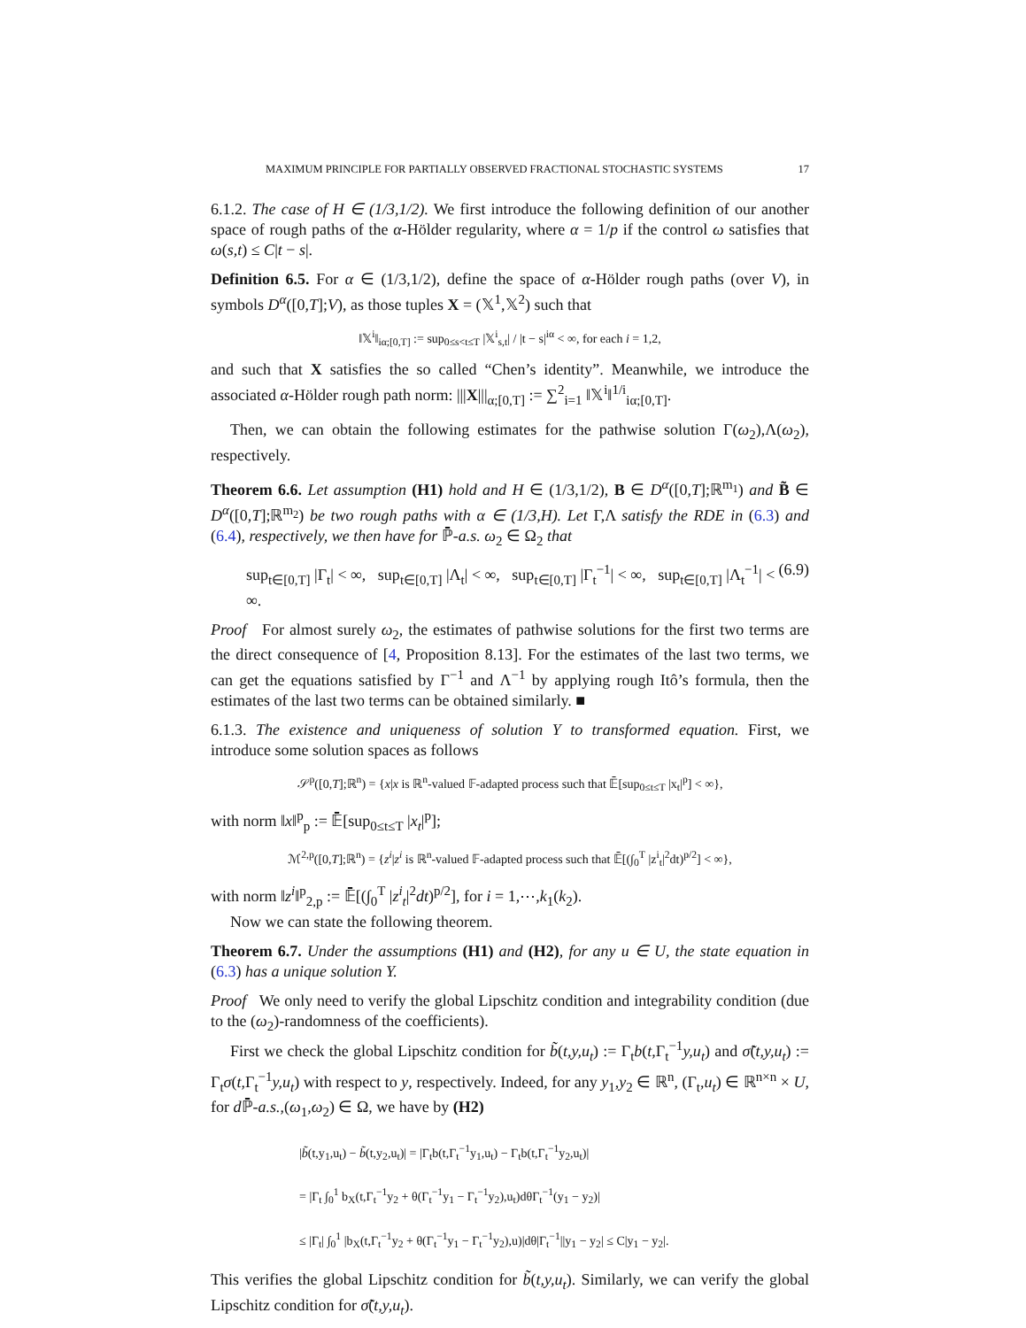MAXIMUM PRINCIPLE FOR PARTIALLY OBSERVED FRACTIONAL STOCHASTIC SYSTEMS 17
6.1.2. The case of H ∈ (1/3,1/2). We first introduce the following definition of our another space of rough paths of the α-Hölder regularity, where α = 1/p if the control ω satisfies that ω(s,t) ≤ C|t − s|.
Definition 6.5. For α ∈ (1/3,1/2), define the space of α-Hölder rough paths (over V), in symbols D<sup>α</sup>([0,T];V), as those tuples X = (𝕏<sup>1</sup>,𝕏<sup>2</sup>) such that
‖𝕏<sup>i</sup>‖<sub>iα;[0,T]</sub> := sup<sub>0≤s<t≤T</sub> |𝕏<sup>i</sup><sub>s,t</sub>| / |t − s|<sup>iα</sup> < ∞, for each i = 1,2,
and such that X satisfies the so called “Chen’s identity”. Meanwhile, we introduce the associated α-Hölder rough path norm: |||X|||<sub>α;[0,T]</sub> := ∑<sup>2</sup><sub>i=1</sub> ‖𝕏<sup>i</sup>‖<sup>1/i</sup><sub>iα;[0,T]</sub>.
Then, we can obtain the following estimates for the pathwise solution Γ(ω<sub>2</sub>),Λ(ω<sub>2</sub>), respectively.
Theorem 6.6. Let assumption (H1) hold and H ∈ (1/3,1/2), B ∈ D<sup>α</sup>([0,T];ℝ<sup>m<sub>1</sub></sup>) and B̃ ∈ D<sup>α</sup>([0,T];ℝ<sup>m<sub>2</sub></sup>) be two rough paths with α ∈ (1/3,H). Let Γ,Λ satisfy the RDE in (6.3) and (6.4), respectively, we then have for ℙ̄-a.s. ω<sub>2</sub> ∈ Ω<sub>2</sub> that
sup<sub>t∈[0,T]</sub> |Γ<sub>t</sub>| < ∞, sup<sub>t∈[0,T]</sub> |Λ<sub>t</sub>| < ∞, sup<sub>t∈[0,T]</sub> |Γ<sub>t</sub><sup>−1</sup>| < ∞, sup<sub>t∈[0,T]</sub> |Λ<sub>t</sub><sup>−1</sup>| < ∞. (6.9)
Proof For almost surely ω<sub>2</sub>, the estimates of pathwise solutions for the first two terms are the direct consequence of [4, Proposition 8.13]. For the estimates of the last two terms, we can get the equations satisfied by Γ<sup>−1</sup> and Λ<sup>−1</sup> by applying rough Itô’s formula, then the estimates of the last two terms can be obtained similarly. ■
6.1.3. The existence and uniqueness of solution Y to transformed equation. First, we introduce some solution spaces as follows
𝒮<sup>p</sup>([0,T];ℝ<sup>n</sup>) = {x|x is ℝ<sup>n</sup>-valued 𝔽-adapted process such that 𝔼̄[sup<sub>0≤t≤T</sub> |x<sub>t</sub>|<sup>p</sup>] < ∞},
with norm ‖x‖<sup>p</sup><sub>p</sub> := 𝔼̄[sup<sub>0≤t≤T</sub> |x<sub>t</sub>|<sup>p</sup>];
ℳ<sup>2,p</sup>([0,T];ℝ<sup>n</sup>) = {z<sup>i</sup>|z<sup>i</sup> is ℝ<sup>n</sup>-valued 𝔽-adapted process such that 𝔼̄[(∫<sub>0</sub><sup>T</sup> |z<sup>i</sup><sub>t</sub>|<sup>2</sup>dt)<sup>p/2</sup>] < ∞},
with norm ‖z<sup>i</sup>‖<sup>p</sup><sub>2,p</sub> := 𝔼̄[(∫<sub>0</sub><sup>T</sup> |z<sup>i</sup><sub>t</sub>|<sup>2</sup>dt)<sup>p/2</sup>], for i = 1,⋯,k<sub>1</sub>(k<sub>2</sub>).
Now we can state the following theorem.
Theorem 6.7. Under the assumptions (H1) and (H2), for any u ∈ U, the state equation in (6.3) has a unique solution Y.
Proof We only need to verify the global Lipschitz condition and integrability condition (due to the (ω<sub>2</sub>)-randomness of the coefficients).
First we check the global Lipschitz condition for b̃(t,y,u<sub>t</sub>) := Γ<sub>t</sub>b(t,Γ<sub>t</sub><sup>−1</sup>y,u<sub>t</sub>) and σ̃(t,y,u<sub>t</sub>) := Γ<sub>t</sub>σ(t,Γ<sub>t</sub><sup>−1</sup>y,u<sub>t</sub>) with respect to y, respectively. Indeed, for any y<sub>1</sub>,y<sub>2</sub> ∈ ℝ<sup>n</sup>, (Γ<sub>t</sub>,u<sub>t</sub>) ∈ ℝ<sup>n×n</sup> × U, for d ℙ̄-a.s.,(ω<sub>1</sub>,ω<sub>2</sub>) ∈ Ω, we have by (H2)
|b̃(t,y<sub>1</sub>,u<sub>t</sub>) − b̃(t,y<sub>2</sub>,u<sub>t</sub>)| = |Γ<sub>t</sub>b(t,Γ<sub>t</sub><sup>−1</sup>y<sub>1</sub>,u<sub>t</sub>) − Γ<sub>t</sub>b(t,Γ<sub>t</sub><sup>−1</sup>y<sub>2</sub>,u<sub>t</sub>)|
= |Γ<sub>t</sub> ∫<sub>0</sub><sup>1</sup> b<sub>X</sub>(t,Γ<sub>t</sub><sup>−1</sup>y<sub>2</sub> + θ(Γ<sub>t</sub><sup>−1</sup>y<sub>1</sub> − Γ<sub>t</sub><sup>−1</sup>y<sub>2</sub>),u<sub>t</sub>)dθΓ<sub>t</sub><sup>−1</sup>(y<sub>1</sub> − y<sub>2</sub>)|
≤ |Γ<sub>t</sub>| ∫<sub>0</sub><sup>1</sup> |b<sub>X</sub>(t,Γ<sub>t</sub><sup>−1</sup>y<sub>2</sub> + θ(Γ<sub>t</sub><sup>−1</sup>y<sub>1</sub> − Γ<sub>t</sub><sup>−1</sup>y<sub>2</sub>),u)|dθ|Γ<sub>t</sub><sup>−1</sup>||y<sub>1</sub> − y<sub>2</sub>| ≤ C|y<sub>1</sub> − y<sub>2</sub>|.
This verifies the global Lipschitz condition for b̃(t,y,u<sub>t</sub>). Similarly, we can verify the global Lipschitz condition for σ̃(t,y,u<sub>t</sub>).